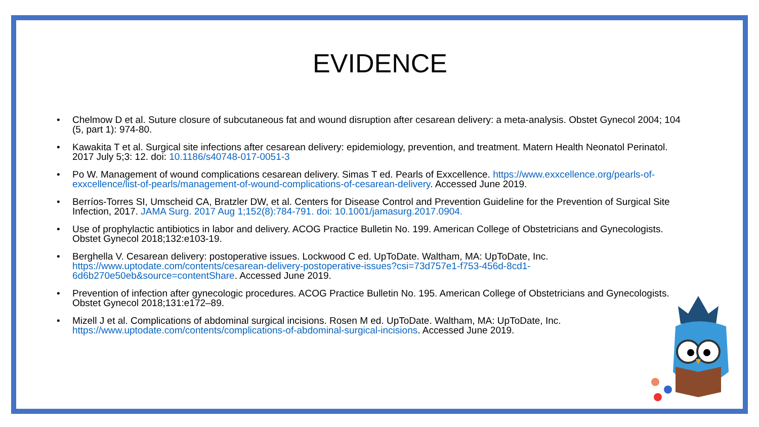EVIDENCE
• Chelmow D et al. Suture closure of subcutaneous fat and wound disruption after cesarean delivery: a meta-analysis. Obstet Gynecol 2004; 104 (5, part 1): 974-80.
• Kawakita T et al. Surgical site infections after cesarean delivery: epidemiology, prevention, and treatment. Matern Health Neonatol Perinatol. 2017 July 5;3: 12. doi: 10.1186/s40748-017-0051-3
• Po W. Management of wound complications cesarean delivery. Simas T ed. Pearls of Exxcellence. https://www.exxcellence.org/pearls-of-exxcellence/list-of-pearls/management-of-wound-complications-of-cesarean-delivery. Accessed June 2019.
• Berríos-Torres SI, Umscheid CA, Bratzler DW, et al. Centers for Disease Control and Prevention Guideline for the Prevention of Surgical Site Infection, 2017. JAMA Surg. 2017 Aug 1;152(8):784-791. doi: 10.1001/jamasurg.2017.0904.
• Use of prophylactic antibiotics in labor and delivery. ACOG Practice Bulletin No. 199. American College of Obstetricians and Gynecologists. Obstet Gynecol 2018;132:e103-19.
• Berghella V. Cesarean delivery: postoperative issues. Lockwood C ed. UpToDate. Waltham, MA: UpToDate, Inc. https://www.uptodate.com/contents/cesarean-delivery-postoperative-issues?csi=73d757e1-f753-456d-8cd1-6d6b270e50eb&source=contentShare. Accessed June 2019.
• Prevention of infection after gynecologic procedures. ACOG Practice Bulletin No. 195. American College of Obstetricians and Gynecologists. Obstet Gynecol 2018;131:e172–89.
• Mizell J et al. Complications of abdominal surgical incisions. Rosen M ed. UpToDate. Waltham, MA: UpToDate, Inc. https://www.uptodate.com/contents/complications-of-abdominal-surgical-incisions. Accessed June 2019.